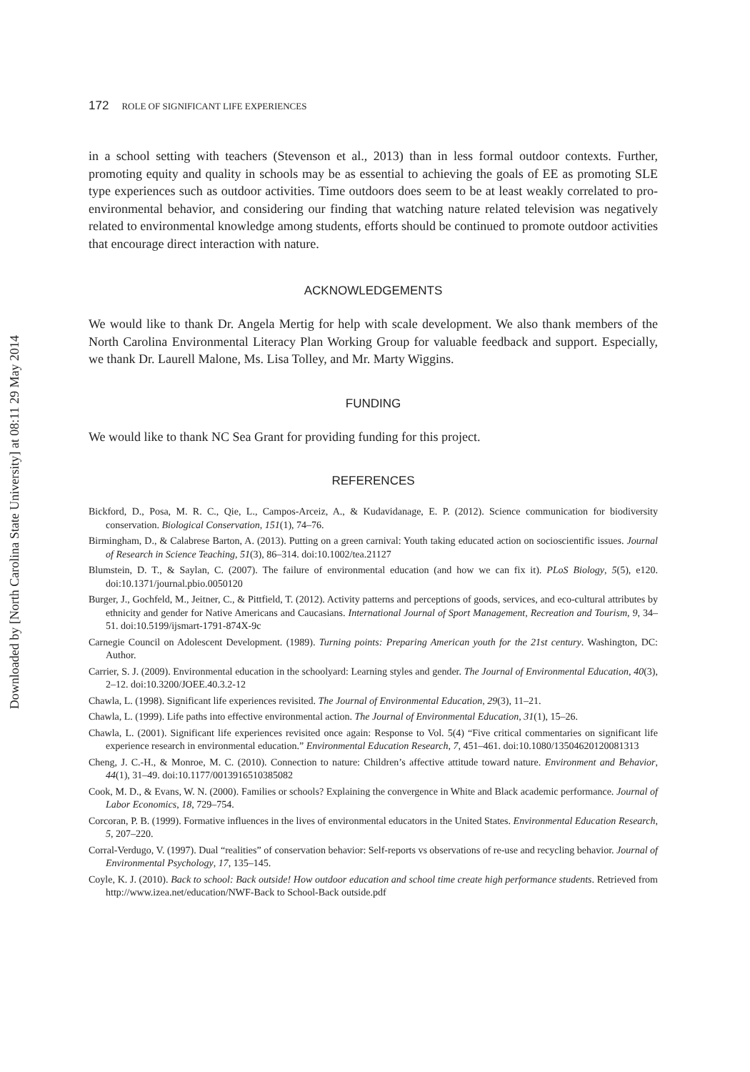Downloaded by [North Carolina State University] at 08:11 29 May 2014
172 ROLE OF SIGNIFICANT LIFE EXPERIENCES
in a school setting with teachers (Stevenson et al., 2013) than in less formal outdoor contexts. Further, promoting equity and quality in schools may be as essential to achieving the goals of EE as promoting SLE type experiences such as outdoor activities. Time outdoors does seem to be at least weakly correlated to pro-environmental behavior, and considering our finding that watching nature related television was negatively related to environmental knowledge among students, efforts should be continued to promote outdoor activities that encourage direct interaction with nature.
ACKNOWLEDGEMENTS
We would like to thank Dr. Angela Mertig for help with scale development. We also thank members of the North Carolina Environmental Literacy Plan Working Group for valuable feedback and support. Especially, we thank Dr. Laurell Malone, Ms. Lisa Tolley, and Mr. Marty Wiggins.
FUNDING
We would like to thank NC Sea Grant for providing funding for this project.
REFERENCES
Bickford, D., Posa, M. R. C., Qie, L., Campos-Arceiz, A., & Kudavidanage, E. P. (2012). Science communication for biodiversity conservation. Biological Conservation, 151(1), 74–76.
Birmingham, D., & Calabrese Barton, A. (2013). Putting on a green carnival: Youth taking educated action on socioscientific issues. Journal of Research in Science Teaching, 51(3), 86–314. doi:10.1002/tea.21127
Blumstein, D. T., & Saylan, C. (2007). The failure of environmental education (and how we can fix it). PLoS Biology, 5(5), e120. doi:10.1371/journal.pbio.0050120
Burger, J., Gochfeld, M., Jeitner, C., & Pittfield, T. (2012). Activity patterns and perceptions of goods, services, and eco-cultural attributes by ethnicity and gender for Native Americans and Caucasians. International Journal of Sport Management, Recreation and Tourism, 9, 34–51. doi:10.5199/ijsmart-1791-874X-9c
Carnegie Council on Adolescent Development. (1989). Turning points: Preparing American youth for the 21st century. Washington, DC: Author.
Carrier, S. J. (2009). Environmental education in the schoolyard: Learning styles and gender. The Journal of Environmental Education, 40(3), 2–12. doi:10.3200/JOEE.40.3.2-12
Chawla, L. (1998). Significant life experiences revisited. The Journal of Environmental Education, 29(3), 11–21.
Chawla, L. (1999). Life paths into effective environmental action. The Journal of Environmental Education, 31(1), 15–26.
Chawla, L. (2001). Significant life experiences revisited once again: Response to Vol. 5(4) “Five critical commentaries on significant life experience research in environmental education.” Environmental Education Research, 7, 451–461. doi:10.1080/13504620120081313
Cheng, J. C.-H., & Monroe, M. C. (2010). Connection to nature: Children’s affective attitude toward nature. Environment and Behavior, 44(1), 31–49. doi:10.1177/0013916510385082
Cook, M. D., & Evans, W. N. (2000). Families or schools? Explaining the convergence in White and Black academic performance. Journal of Labor Economics, 18, 729–754.
Corcoran, P. B. (1999). Formative influences in the lives of environmental educators in the United States. Environmental Education Research, 5, 207–220.
Corral-Verdugo, V. (1997). Dual “realities” of conservation behavior: Self-reports vs observations of re-use and recycling behavior. Journal of Environmental Psychology, 17, 135–145.
Coyle, K. J. (2010). Back to school: Back outside! How outdoor education and school time create high performance students. Retrieved from http://www.izea.net/education/NWF-Back to School-Back outside.pdf